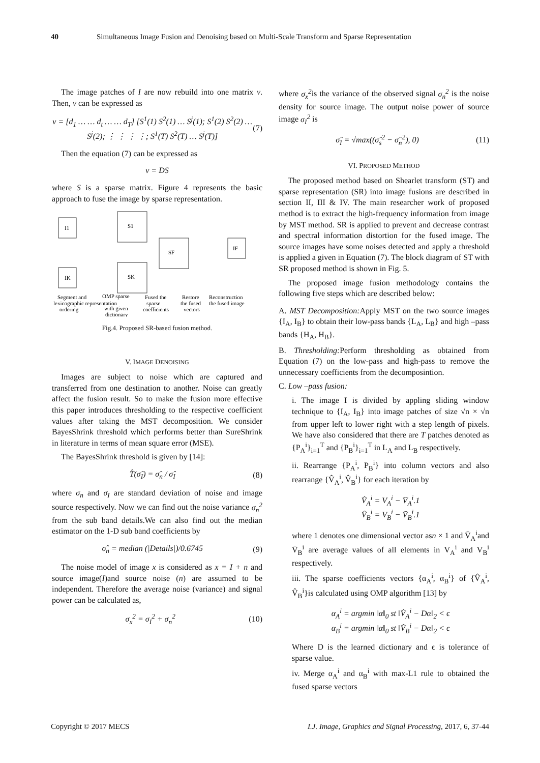40 Simultaneous Image Fusion and Denoising based on Multi-Scale Transform and Sparse Representation
The image patches of I are now rebuild into one matrix v. Then, v can be expressed as
v = [d<sub>1</sub> … … d<sub>t</sub> … … d<sub>T</sub>] [S<sup>1</sup>(1) S<sup>2</sup>(1) … S<sup>j</sup>(1); S<sup>1</sup>(2) S<sup>2</sup>(2) … S<sup>j</sup>(2); ⋮ ⋮ ⋮ ⋮; S<sup>1</sup>(T) S<sup>2</sup>(T) … S<sup>j</sup>(T)] (7)
Then the equation (7) can be expressed as
v = DS
where S is a sparse matrix. Figure 4 represents the basic approach to fuse the image by sparse representation.
I1
IK
S1
SK
SF
IF
Segment and
OMP sparse
Fused the
Restore
Reconstruction
lexicographic representation
sparse
the fused
the fused image
ordering
with given
coefficients
vectors
dictionary
Fig.4. Proposed SR-based fusion method.
V. IMAGE DENOISING
Images are subject to noise which are captured and transferred from one destination to another. Noise can greatly affect the fusion result. So to make the fusion more effective this paper introduces thresholding to the respective coefficient values after taking the MST decomposition. We consider BayesShrink threshold which performs better than SureShrink in literature in terms of mean square error (MSE).
The BayesShrink threshold is given by [14]:
T̂(σ̂<sub>I</sub>) = σ̂<sub>n</sub> / σ̂<sub>I</sub> (8)
where σ<sub>n</sub> and σ<sub>I</sub> are standard deviation of noise and image source respectively. Now we can find out the noise variance σ<sub>n</sub><sup>2</sup> from the sub band details.We can also find out the median estimator on the 1-D sub band coefficients by
σ̂<sub>n</sub> = median (|Details|)/0.6745 (9)
The noise model of image x is considered as x = I + n and source image(I)and source noise (n) are assumed to be independent. Therefore the average noise (variance) and signal power can be calculated as,
σ<sub>x</sub><sup>2</sup> = σ<sub>I</sub><sup>2</sup> + σ<sub>n</sub><sup>2</sup> (10)
where σ<sub>x</sub><sup>2</sup>is the variance of the observed signal σ<sub>n</sub><sup>2</sup> is the noise density for source image. The output noise power of source image σ<sub>I</sub><sup>2</sup> is
σ̂<sub>I</sub> = √max((σ̂<sub>s</sub><sup>2</sup> − σ̂<sub>n</sub><sup>2</sup>), 0) (11)
VI. PROPOSED METHOD
The proposed method based on Shearlet transform (ST) and sparse representation (SR) into image fusions are described in section II, III & IV. The main researcher work of proposed method is to extract the high-frequency information from image by MST method. SR is applied to prevent and decrease contrast and spectral information distortion for the fused image. The source images have some noises detected and apply a threshold is applied a given in Equation (7). The block diagram of ST with SR proposed method is shown in Fig. 5.
The proposed image fusion methodology contains the following five steps which are described below:
A. MST Decomposition: Apply MST on the two source images {I<sub>A</sub>, I<sub>B</sub>} to obtain their low-pass bands {L<sub>A</sub>, L<sub>B</sub>} and high –pass bands {H<sub>A</sub>, H<sub>B</sub>}.
B. Thresholding: Perform thresholding as obtained from Equation (7) on the low-pass and high-pass to remove the unnecessary coefficients from the decomposintion.
C. Low –pass fusion:
i. The image I is divided by appling sliding window technique to {I<sub>A</sub>, I<sub>B</sub>} into image patches of size √n × √n from upper left to lower right with a step length of pixels. We have also considered that there are T patches denoted as {P<sub>A</sub><sup>i</sup>}<sub>i=1</sub><sup>T</sup> and {P<sub>B</sub><sup>i</sup>}<sub>i=1</sub><sup>T</sup> in L<sub>A</sub> and L<sub>B</sub> respectively.
ii. Rearrange {P<sub>A</sub><sup>i</sup>, P<sub>B</sub><sup>i</sup>} into column vectors and also rearrange {V̂<sub>A</sub><sup>i</sup>, V̂<sub>B</sub><sup>i</sup>} for each iteration by
V̂<sub>A</sub><sup>i</sup> = V<sub>A</sub><sup>i</sup> − V̄<sub>A</sub><sup>i</sup>.1
V̂<sub>B</sub><sup>i</sup> = V<sub>B</sub><sup>i</sup> − V̄<sub>B</sub><sup>i</sup>.1
where 1 denotes one dimensional vector asn × 1 and V̄<sub>A</sub><sup>i</sup>and V̄<sub>B</sub><sup>i</sup> are average values of all elements in V<sub>A</sub><sup>i</sup> and V<sub>B</sub><sup>i</sup> respectively.
iii. The sparse coefficients vectors {α<sub>A</sub><sup>i</sup>, α<sub>B</sub><sup>i</sup>} of {V̂<sub>A</sub><sup>i</sup>, V̂<sub>B</sub><sup>i</sup>}is calculated using OMP algorithm [13] by
α<sub>A</sub><sup>i</sup> = argmin ‖α‖<sub>0</sub> st ‖V̂<sub>A</sub><sup>i</sup> − Dα‖<sub>2</sub> < ϵ
α<sub>B</sub><sup>i</sup> = argmin ‖α‖<sub>0</sub> st ‖V̂<sub>B</sub><sup>i</sup> − Dα‖<sub>2</sub> < ϵ
Where D is the learned dictionary and ϵ is tolerance of sparse value.
iv. Merge α<sub>A</sub><sup>i</sup> and α<sub>B</sub><sup>i</sup> with max-L1 rule to obtained the fused sparse vectors
Copyright © 2017 MECS I.J. Image, Graphics and Signal Processing, 2017, 6, 37-44